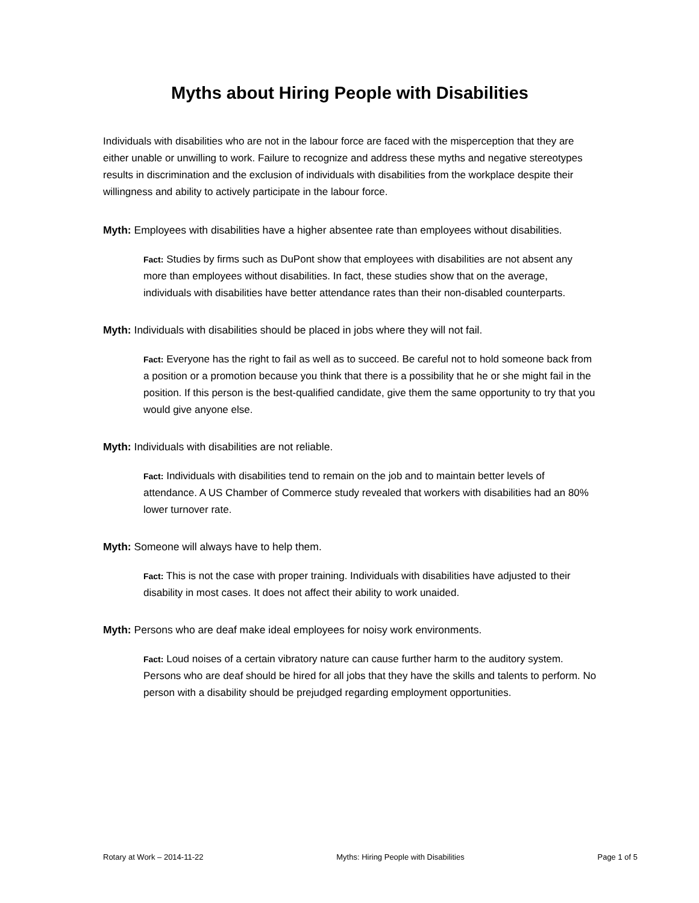Myths about Hiring People with Disabilities
Individuals with disabilities who are not in the labour force are faced with the misperception that they are either unable or unwilling to work. Failure to recognize and address these myths and negative stereotypes results in discrimination and the exclusion of individuals with disabilities from the workplace despite their willingness and ability to actively participate in the labour force.
Myth: Employees with disabilities have a higher absentee rate than employees without disabilities.
Fact: Studies by firms such as DuPont show that employees with disabilities are not absent any more than employees without disabilities. In fact, these studies show that on the average, individuals with disabilities have better attendance rates than their non-disabled counterparts.
Myth: Individuals with disabilities should be placed in jobs where they will not fail.
Fact: Everyone has the right to fail as well as to succeed. Be careful not to hold someone back from a position or a promotion because you think that there is a possibility that he or she might fail in the position. If this person is the best-qualified candidate, give them the same opportunity to try that you would give anyone else.
Myth: Individuals with disabilities are not reliable.
Fact: Individuals with disabilities tend to remain on the job and to maintain better levels of attendance. A US Chamber of Commerce study revealed that workers with disabilities had an 80% lower turnover rate.
Myth: Someone will always have to help them.
Fact: This is not the case with proper training. Individuals with disabilities have adjusted to their disability in most cases. It does not affect their ability to work unaided.
Myth: Persons who are deaf make ideal employees for noisy work environments.
Fact: Loud noises of a certain vibratory nature can cause further harm to the auditory system. Persons who are deaf should be hired for all jobs that they have the skills and talents to perform. No person with a disability should be prejudged regarding employment opportunities.
Rotary at Work – 2014-11-22 Myths: Hiring People with Disabilities Page 1 of 5